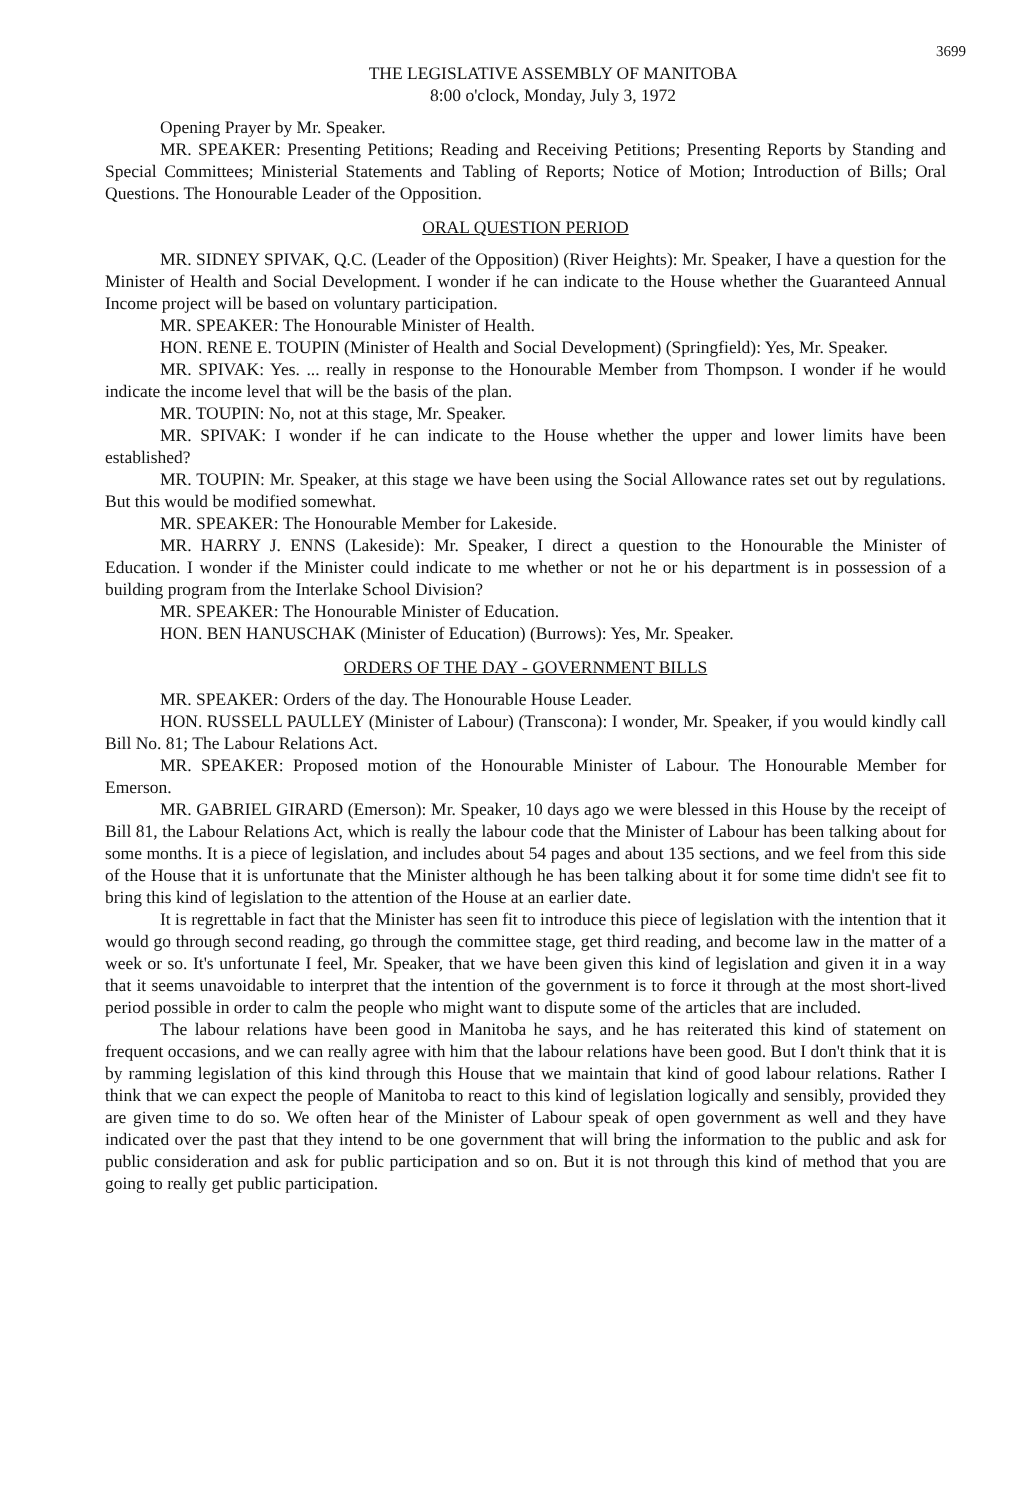3699
THE LEGISLATIVE ASSEMBLY OF MANITOBA
8:00 o'clock, Monday, July 3, 1972
Opening Prayer by Mr. Speaker.
MR. SPEAKER: Presenting Petitions; Reading and Receiving Petitions; Presenting Reports by Standing and Special Committees; Ministerial Statements and Tabling of Reports; Notice of Motion; Introduction of Bills; Oral Questions. The Honourable Leader of the Opposition.
ORAL QUESTION PERIOD
MR. SIDNEY SPIVAK, Q.C. (Leader of the Opposition) (River Heights): Mr. Speaker, I have a question for the Minister of Health and Social Development. I wonder if he can indicate to the House whether the Guaranteed Annual Income project will be based on voluntary participation.
MR. SPEAKER: The Honourable Minister of Health.
HON. RENE E. TOUPIN (Minister of Health and Social Development) (Springfield): Yes, Mr. Speaker.
MR. SPIVAK: Yes. ... really in response to the Honourable Member from Thompson. I wonder if he would indicate the income level that will be the basis of the plan.
MR. TOUPIN: No, not at this stage, Mr. Speaker.
MR. SPIVAK: I wonder if he can indicate to the House whether the upper and lower limits have been established?
MR. TOUPIN: Mr. Speaker, at this stage we have been using the Social Allowance rates set out by regulations. But this would be modified somewhat.
MR. SPEAKER: The Honourable Member for Lakeside.
MR. HARRY J. ENNS (Lakeside): Mr. Speaker, I direct a question to the Honourable the Minister of Education. I wonder if the Minister could indicate to me whether or not he or his department is in possession of a building program from the Interlake School Division?
MR. SPEAKER: The Honourable Minister of Education.
HON. BEN HANUSCHAK (Minister of Education) (Burrows): Yes, Mr. Speaker.
ORDERS OF THE DAY - GOVERNMENT BILLS
MR. SPEAKER: Orders of the day. The Honourable House Leader.
HON. RUSSELL PAULLEY (Minister of Labour) (Transcona): I wonder, Mr. Speaker, if you would kindly call Bill No. 81; The Labour Relations Act.
MR. SPEAKER: Proposed motion of the Honourable Minister of Labour. The Honourable Member for Emerson.
MR. GABRIEL GIRARD (Emerson): Mr. Speaker, 10 days ago we were blessed in this House by the receipt of Bill 81, the Labour Relations Act, which is really the labour code that the Minister of Labour has been talking about for some months. It is a piece of legislation, and includes about 54 pages and about 135 sections, and we feel from this side of the House that it is unfortunate that the Minister although he has been talking about it for some time didn't see fit to bring this kind of legislation to the attention of the House at an earlier date.
It is regrettable in fact that the Minister has seen fit to introduce this piece of legislation with the intention that it would go through second reading, go through the committee stage, get third reading, and become law in the matter of a week or so. It's unfortunate I feel, Mr. Speaker, that we have been given this kind of legislation and given it in a way that it seems unavoidable to interpret that the intention of the government is to force it through at the most short-lived period possible in order to calm the people who might want to dispute some of the articles that are included.
The labour relations have been good in Manitoba he says, and he has reiterated this kind of statement on frequent occasions, and we can really agree with him that the labour relations have been good. But I don't think that it is by ramming legislation of this kind through this House that we maintain that kind of good labour relations. Rather I think that we can expect the people of Manitoba to react to this kind of legislation logically and sensibly, provided they are given time to do so. We often hear of the Minister of Labour speak of open government as well and they have indicated over the past that they intend to be one government that will bring the information to the public and ask for public consideration and ask for public participation and so on. But it is not through this kind of method that you are going to really get public participation.